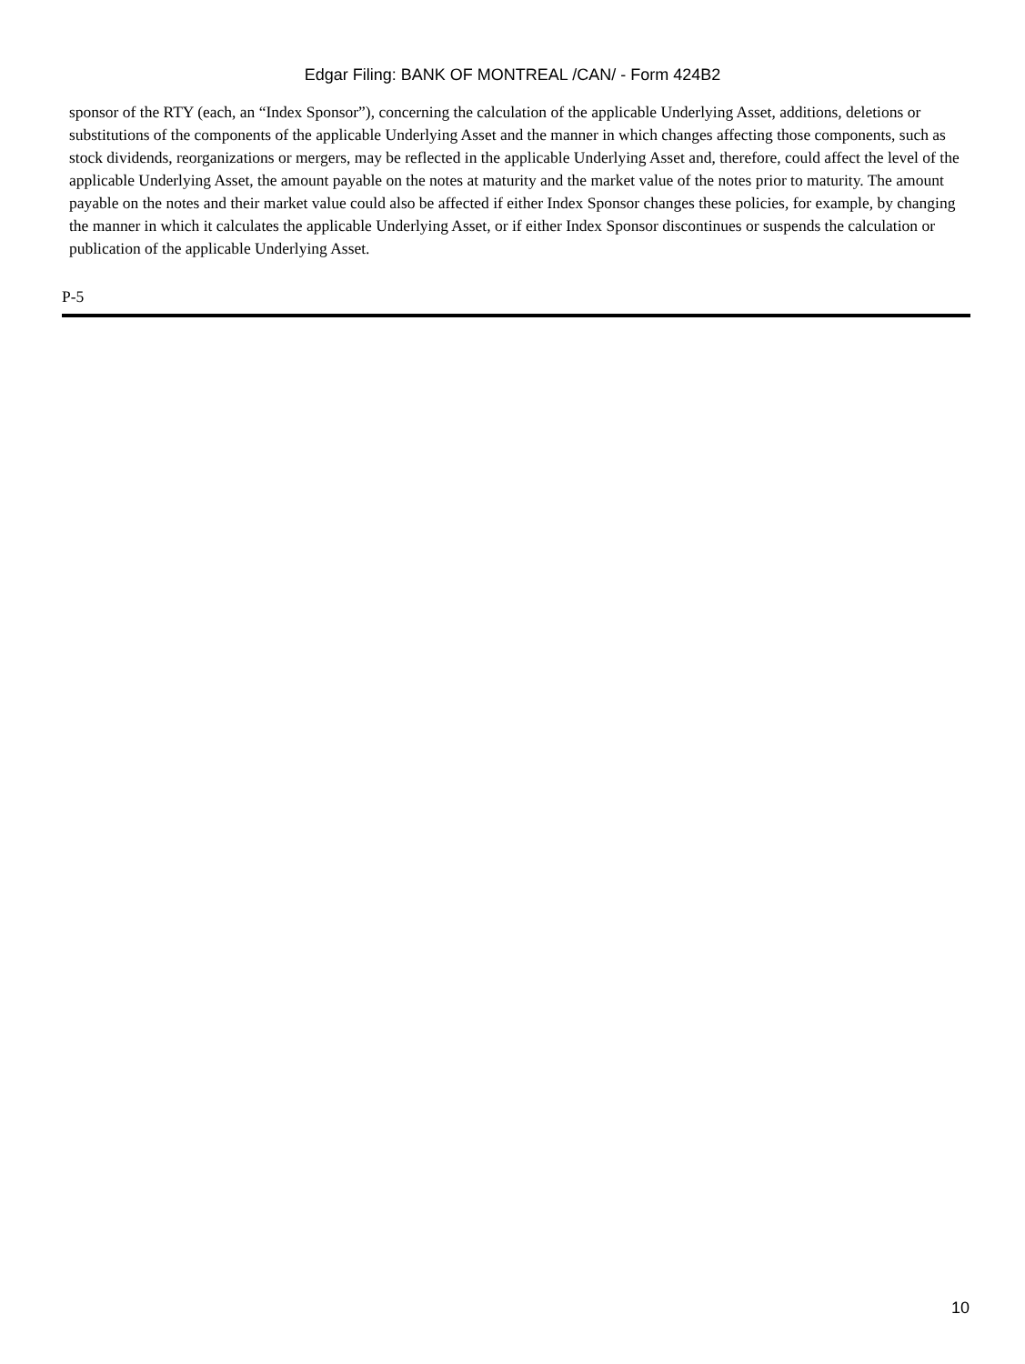Edgar Filing: BANK OF MONTREAL /CAN/ - Form 424B2
sponsor of the RTY (each, an “Index Sponsor”), concerning the calculation of the applicable Underlying Asset, additions, deletions or substitutions of the components of the applicable Underlying Asset and the manner in which changes affecting those components, such as stock dividends, reorganizations or mergers, may be reflected in the applicable Underlying Asset and, therefore, could affect the level of the applicable Underlying Asset, the amount payable on the notes at maturity and the market value of the notes prior to maturity. The amount payable on the notes and their market value could also be affected if either Index Sponsor changes these policies, for example, by changing the manner in which it calculates the applicable Underlying Asset, or if either Index Sponsor discontinues or suspends the calculation or publication of the applicable Underlying Asset.
P-5
10